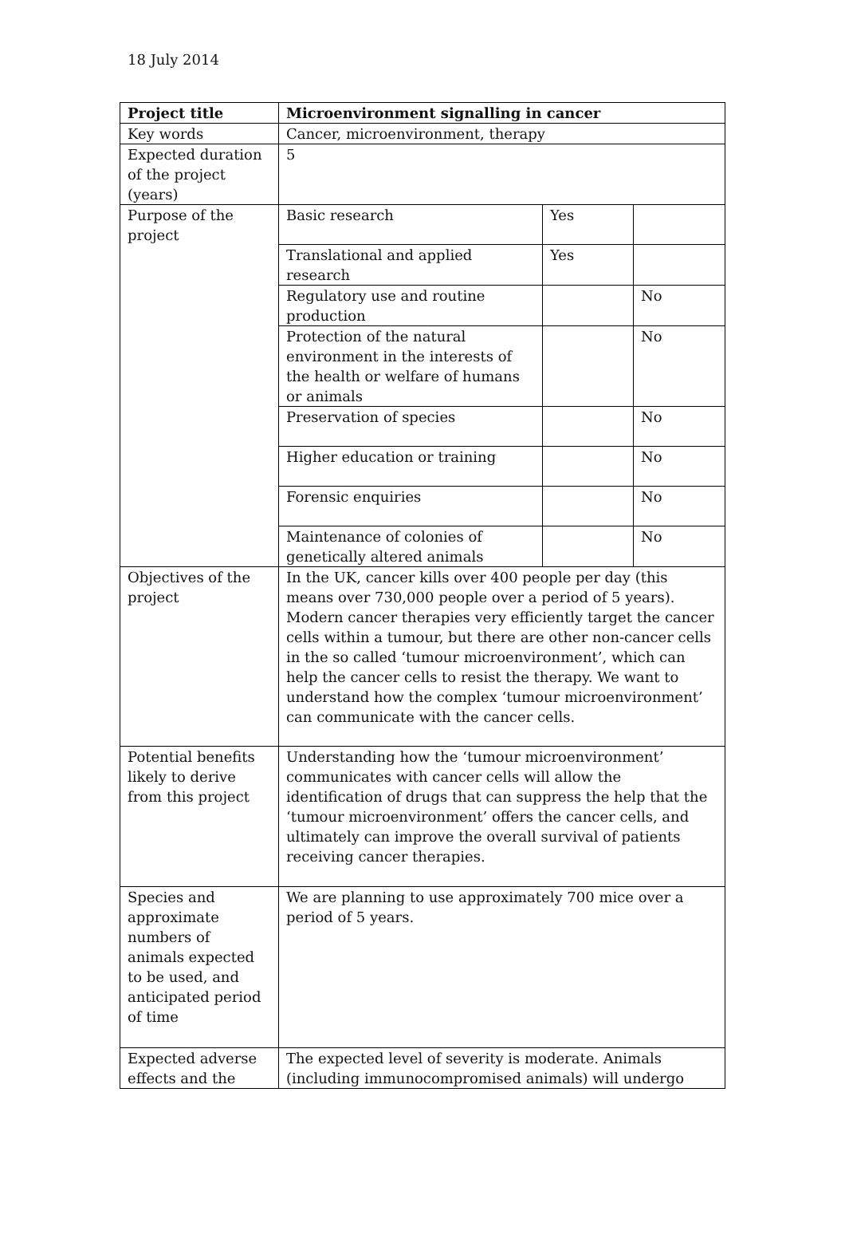18 July 2014
| Project title | Microenvironment signalling in cancer | | |
| Key words | Cancer, microenvironment, therapy | | |
| Expected duration of the project (years) | 5 | | |
| Purpose of the project | Basic research | Yes | |
| | Translational and applied research | Yes | |
| | Regulatory use and routine production | | No |
| | Protection of the natural environment in the interests of the health or welfare of humans or animals | | No |
| | Preservation of species | | No |
| | Higher education or training | | No |
| | Forensic enquiries | | No |
| | Maintenance of colonies of genetically altered animals | | No |
| Objectives of the project | In the UK, cancer kills over 400 people per day (this means over 730,000 people over a period of 5 years). Modern cancer therapies very efficiently target the cancer cells within a tumour, but there are other non-cancer cells in the so called ‘tumour microenvironment’, which can help the cancer cells to resist the therapy. We want to understand how the complex ‘tumour microenvironment’ can communicate with the cancer cells. | | |
| Potential benefits likely to derive from this project | Understanding how the ‘tumour microenvironment’ communicates with cancer cells will allow the identification of drugs that can suppress the help that the ‘tumour microenvironment’ offers the cancer cells, and ultimately can improve the overall survival of patients receiving cancer therapies. | | |
| Species and approximate numbers of animals expected to be used, and anticipated period of time | We are planning to use approximately 700 mice over a period of 5 years. | | |
| Expected adverse effects and the | The expected level of severity is moderate. Animals (including immunocompromised animals) will undergo | | |